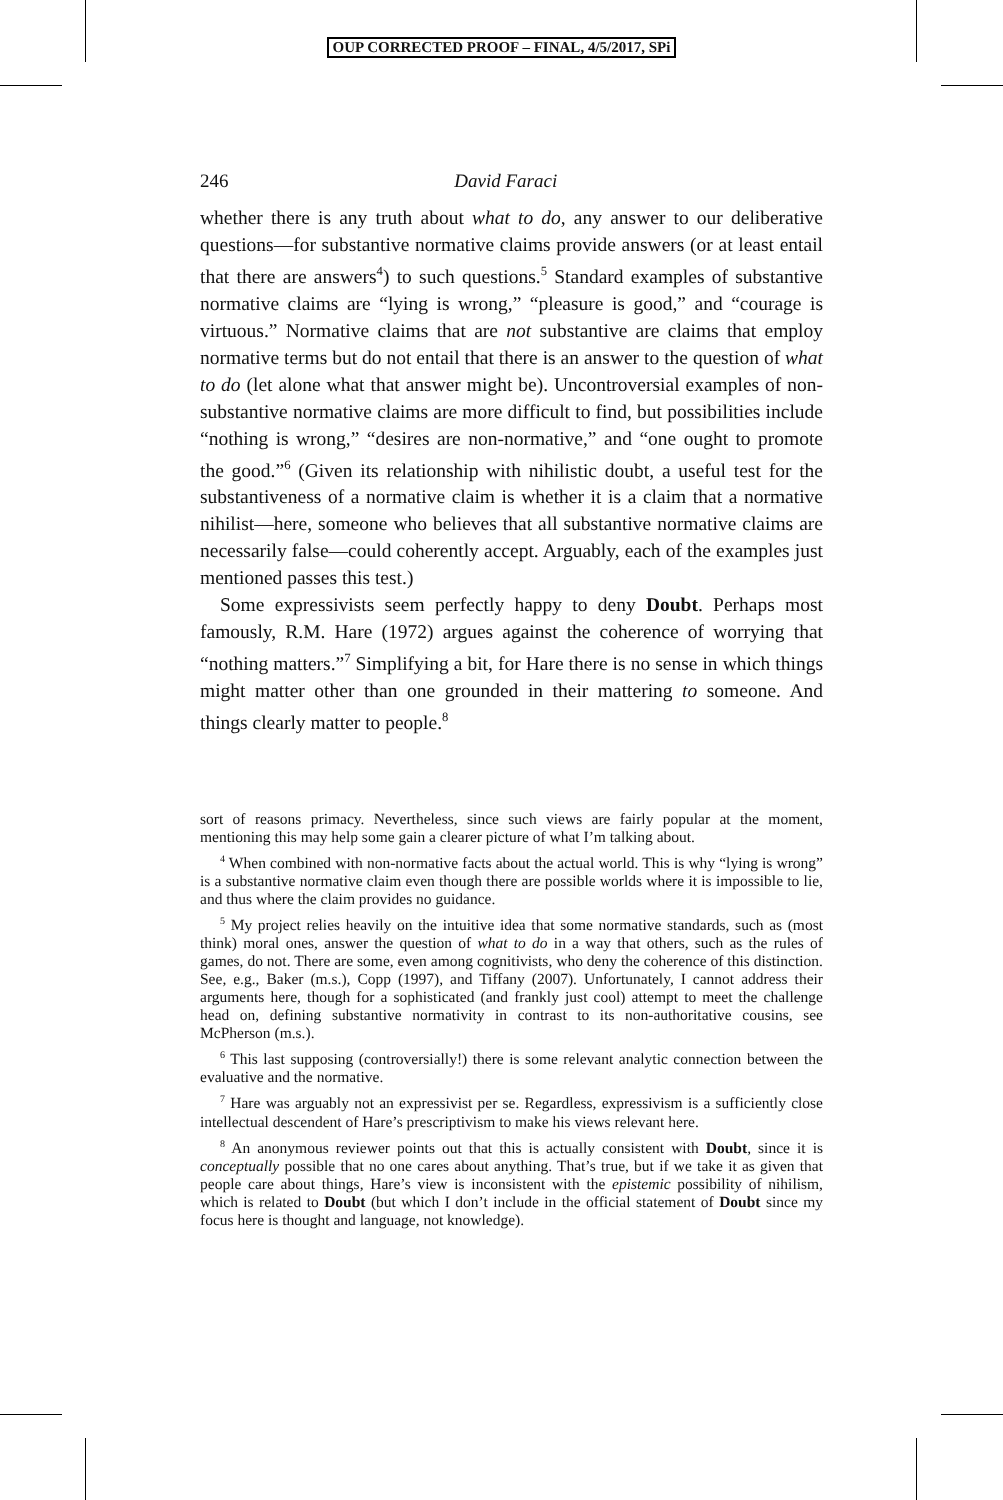OUP CORRECTED PROOF – FINAL, 4/5/2017, SPi
246 David Faraci
whether there is any truth about what to do, any answer to our deliberative questions—for substantive normative claims provide answers (or at least entail that there are answers<sup>4</sup>) to such questions.<sup>5</sup> Standard examples of substantive normative claims are “lying is wrong,” “pleasure is good,” and “courage is virtuous.” Normative claims that are not substantive are claims that employ normative terms but do not entail that there is an answer to the question of what to do (let alone what that answer might be). Uncontroversial examples of non-substantive normative claims are more difficult to find, but possibilities include “nothing is wrong,” “desires are non-normative,” and “one ought to promote the good.”<sup>6</sup> (Given its relationship with nihilistic doubt, a useful test for the substantiveness of a normative claim is whether it is a claim that a normative nihilist—here, someone who believes that all substantive normative claims are necessarily false—could coherently accept. Arguably, each of the examples just mentioned passes this test.)
Some expressivists seem perfectly happy to deny Doubt. Perhaps most famously, R.M. Hare (1972) argues against the coherence of worrying that “nothing matters.”<sup>7</sup> Simplifying a bit, for Hare there is no sense in which things might matter other than one grounded in their mattering to someone. And things clearly matter to people.<sup>8</sup>
sort of reasons primacy. Nevertheless, since such views are fairly popular at the moment, mentioning this may help some gain a clearer picture of what I’m talking about.
<sup>4</sup> When combined with non-normative facts about the actual world. This is why “lying is wrong” is a substantive normative claim even though there are possible worlds where it is impossible to lie, and thus where the claim provides no guidance.
<sup>5</sup> My project relies heavily on the intuitive idea that some normative standards, such as (most think) moral ones, answer the question of what to do in a way that others, such as the rules of games, do not. There are some, even among cognitivists, who deny the coherence of this distinction. See, e.g., Baker (m.s.), Copp (1997), and Tiffany (2007). Unfortunately, I cannot address their arguments here, though for a sophisticated (and frankly just cool) attempt to meet the challenge head on, defining substantive normativity in contrast to its non-authoritative cousins, see McPherson (m.s.).
<sup>6</sup> This last supposing (controversially!) there is some relevant analytic connection between the evaluative and the normative.
<sup>7</sup> Hare was arguably not an expressivist per se. Regardless, expressivism is a sufficiently close intellectual descendent of Hare’s prescriptivism to make his views relevant here.
<sup>8</sup> An anonymous reviewer points out that this is actually consistent with Doubt, since it is conceptually possible that no one cares about anything. That’s true, but if we take it as given that people care about things, Hare’s view is inconsistent with the epistemic possibility of nihilism, which is related to Doubt (but which I don’t include in the official statement of Doubt since my focus here is thought and language, not knowledge).